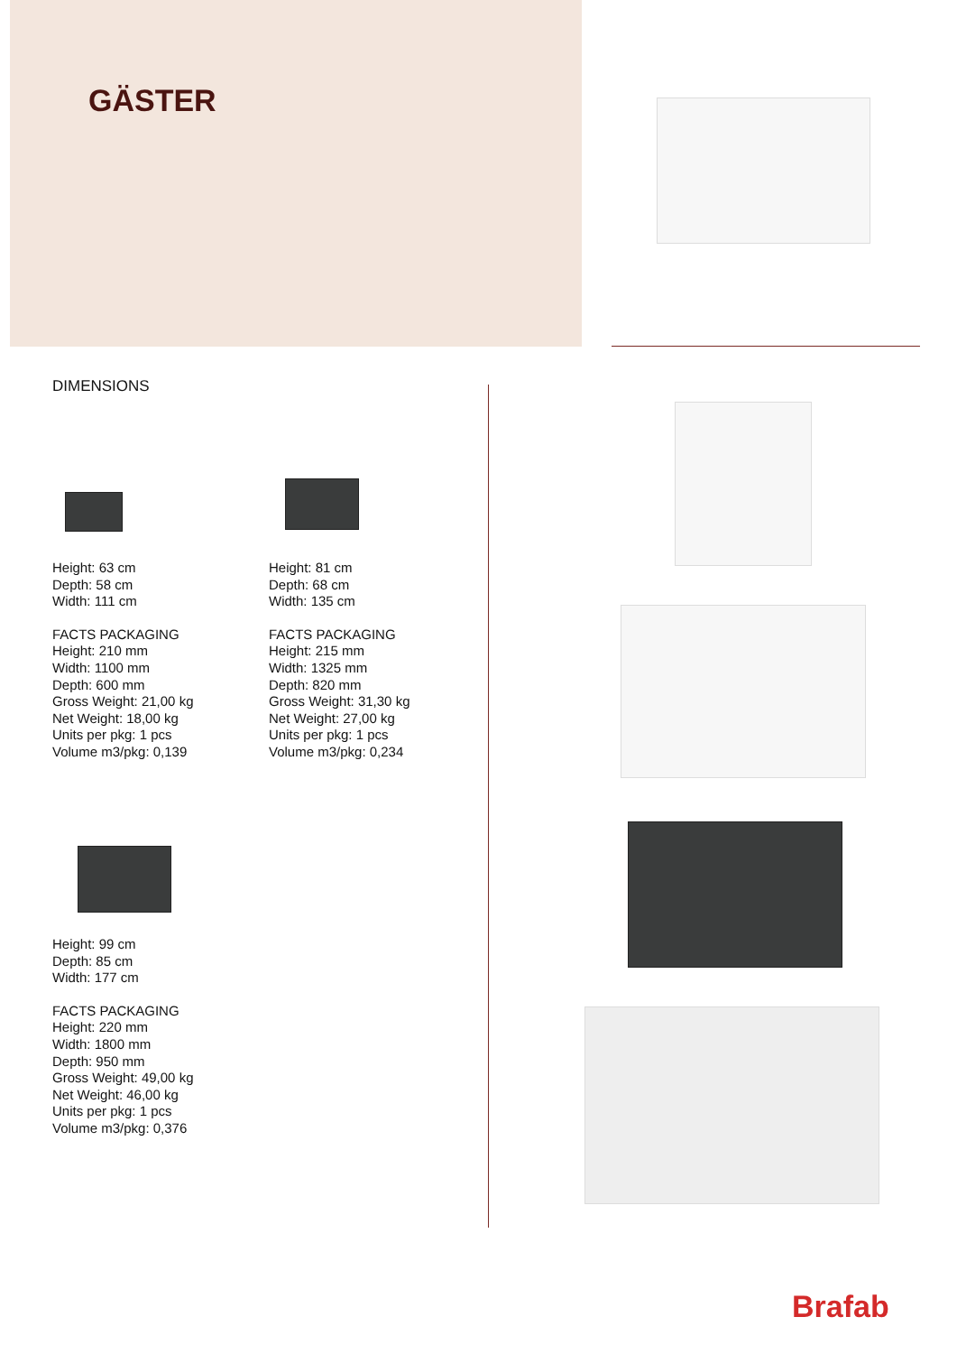GÄSTER
DIMENSIONS
Height: 63 cm
Depth: 58 cm
Width: 111 cm
FACTS PACKAGING
Height: 210 mm
Width: 1100 mm
Depth: 600 mm
Gross Weight: 21,00 kg
Net Weight: 18,00 kg
Units per pkg: 1 pcs
Volume m3/pkg: 0,139
Height: 81 cm
Depth: 68 cm
Width: 135 cm
FACTS PACKAGING
Height: 215 mm
Width: 1325 mm
Depth: 820 mm
Gross Weight: 31,30 kg
Net Weight: 27,00 kg
Units per pkg: 1 pcs
Volume m3/pkg: 0,234
Height: 99 cm
Depth: 85 cm
Width: 177 cm
FACTS PACKAGING
Height: 220 mm
Width: 1800 mm
Depth: 950 mm
Gross Weight: 49,00 kg
Net Weight: 46,00 kg
Units per pkg: 1 pcs
Volume m3/pkg: 0,376
Brafab